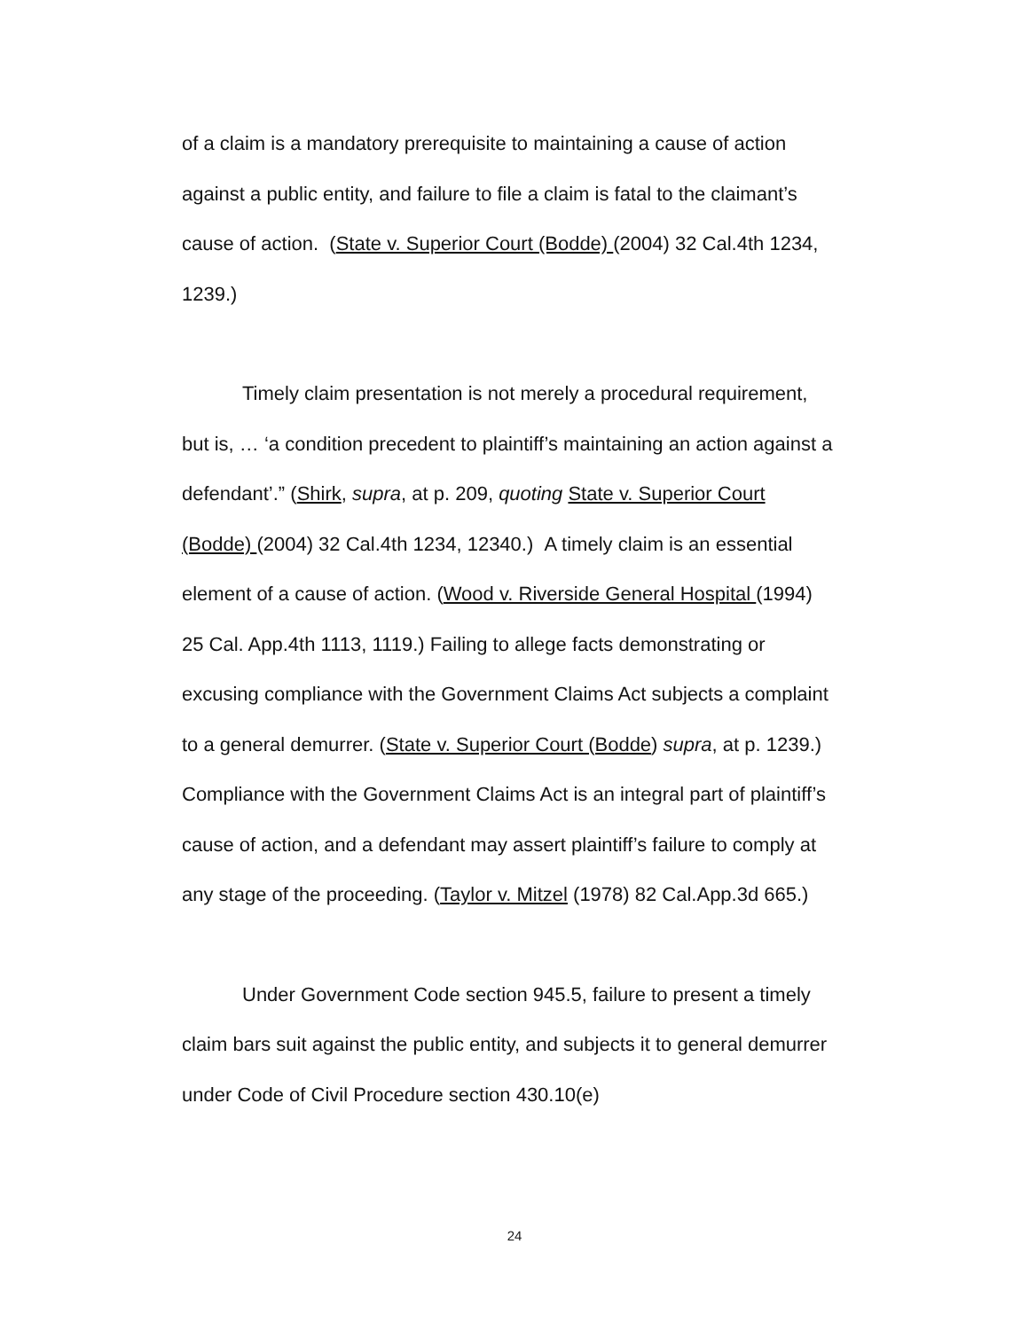of a claim is a mandatory prerequisite to maintaining a cause of action against a public entity, and failure to file a claim is fatal to the claimant’s cause of action. (State v. Superior Court (Bodde) (2004) 32 Cal.4th 1234, 1239.)
Timely claim presentation is not merely a procedural requirement, but is, … ‘a condition precedent to plaintiff’s maintaining an action against a defendant’.” (Shirk, supra, at p. 209, quoting State v. Superior Court (Bodde) (2004) 32 Cal.4th 1234, 12340.) A timely claim is an essential element of a cause of action. (Wood v. Riverside General Hospital (1994) 25 Cal. App.4th 1113, 1119.) Failing to allege facts demonstrating or excusing compliance with the Government Claims Act subjects a complaint to a general demurrer. (State v. Superior Court (Bodde) supra, at p. 1239.) Compliance with the Government Claims Act is an integral part of plaintiff’s cause of action, and a defendant may assert plaintiff’s failure to comply at any stage of the proceeding. (Taylor v. Mitzel (1978) 82 Cal.App.3d 665.)
Under Government Code section 945.5, failure to present a timely claim bars suit against the public entity, and subjects it to general demurrer under Code of Civil Procedure section 430.10(e)
24